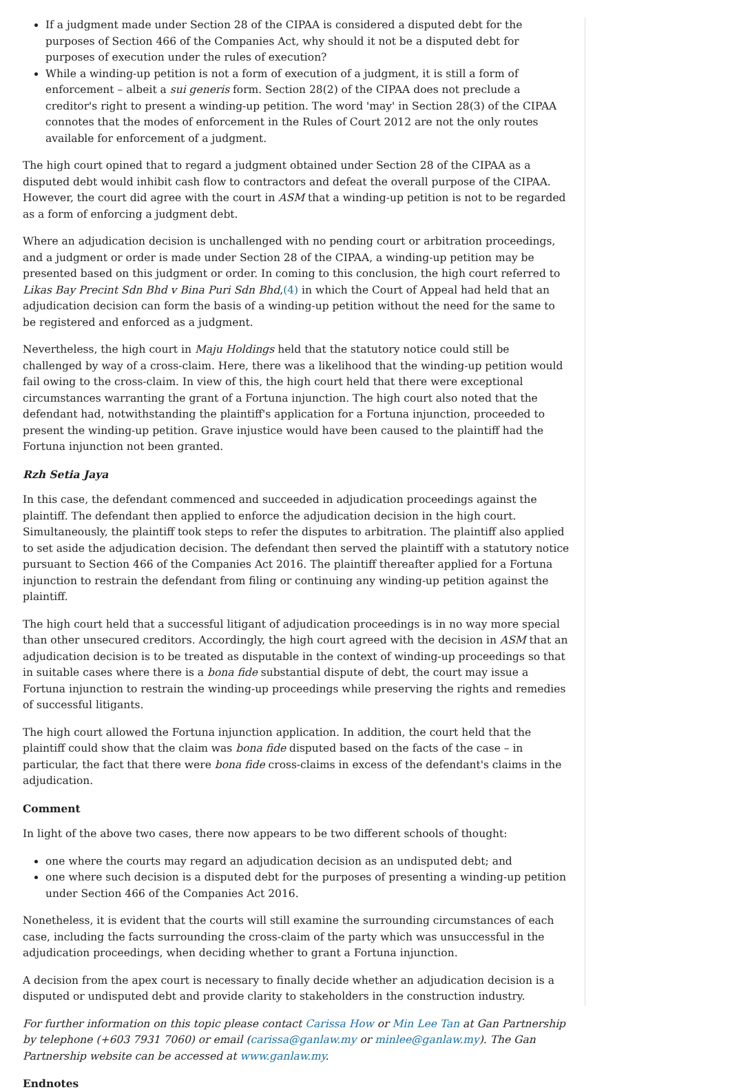If a judgment made under Section 28 of the CIPAA is considered a disputed debt for the purposes of Section 466 of the Companies Act, why should it not be a disputed debt for purposes of execution under the rules of execution?
While a winding-up petition is not a form of execution of a judgment, it is still a form of enforcement – albeit a sui generis form. Section 28(2) of the CIPAA does not preclude a creditor's right to present a winding-up petition. The word 'may' in Section 28(3) of the CIPAA connotes that the modes of enforcement in the Rules of Court 2012 are not the only routes available for enforcement of a judgment.
The high court opined that to regard a judgment obtained under Section 28 of the CIPAA as a disputed debt would inhibit cash flow to contractors and defeat the overall purpose of the CIPAA. However, the court did agree with the court in ASM that a winding-up petition is not to be regarded as a form of enforcing a judgment debt.
Where an adjudication decision is unchallenged with no pending court or arbitration proceedings, and a judgment or order is made under Section 28 of the CIPAA, a winding-up petition may be presented based on this judgment or order. In coming to this conclusion, the high court referred to Likas Bay Precint Sdn Bhd v Bina Puri Sdn Bhd,(4) in which the Court of Appeal had held that an adjudication decision can form the basis of a winding-up petition without the need for the same to be registered and enforced as a judgment.
Nevertheless, the high court in Maju Holdings held that the statutory notice could still be challenged by way of a cross-claim. Here, there was a likelihood that the winding-up petition would fail owing to the cross-claim. In view of this, the high court held that there were exceptional circumstances warranting the grant of a Fortuna injunction. The high court also noted that the defendant had, notwithstanding the plaintiff's application for a Fortuna injunction, proceeded to present the winding-up petition. Grave injustice would have been caused to the plaintiff had the Fortuna injunction not been granted.
Rzh Setia Jaya
In this case, the defendant commenced and succeeded in adjudication proceedings against the plaintiff. The defendant then applied to enforce the adjudication decision in the high court. Simultaneously, the plaintiff took steps to refer the disputes to arbitration. The plaintiff also applied to set aside the adjudication decision. The defendant then served the plaintiff with a statutory notice pursuant to Section 466 of the Companies Act 2016. The plaintiff thereafter applied for a Fortuna injunction to restrain the defendant from filing or continuing any winding-up petition against the plaintiff.
The high court held that a successful litigant of adjudication proceedings is in no way more special than other unsecured creditors. Accordingly, the high court agreed with the decision in ASM that an adjudication decision is to be treated as disputable in the context of winding-up proceedings so that in suitable cases where there is a bona fide substantial dispute of debt, the court may issue a Fortuna injunction to restrain the winding-up proceedings while preserving the rights and remedies of successful litigants.
The high court allowed the Fortuna injunction application. In addition, the court held that the plaintiff could show that the claim was bona fide disputed based on the facts of the case – in particular, the fact that there were bona fide cross-claims in excess of the defendant's claims in the adjudication.
Comment
In light of the above two cases, there now appears to be two different schools of thought:
one where the courts may regard an adjudication decision as an undisputed debt; and
one where such decision is a disputed debt for the purposes of presenting a winding-up petition under Section 466 of the Companies Act 2016.
Nonetheless, it is evident that the courts will still examine the surrounding circumstances of each case, including the facts surrounding the cross-claim of the party which was unsuccessful in the adjudication proceedings, when deciding whether to grant a Fortuna injunction.
A decision from the apex court is necessary to finally decide whether an adjudication decision is a disputed or undisputed debt and provide clarity to stakeholders in the construction industry.
For further information on this topic please contact Carissa How or Min Lee Tan at Gan Partnership by telephone (+603 7931 7060) or email (carissa@ganlaw.my or minlee@ganlaw.my). The Gan Partnership website can be accessed at www.ganlaw.my.
Endnotes